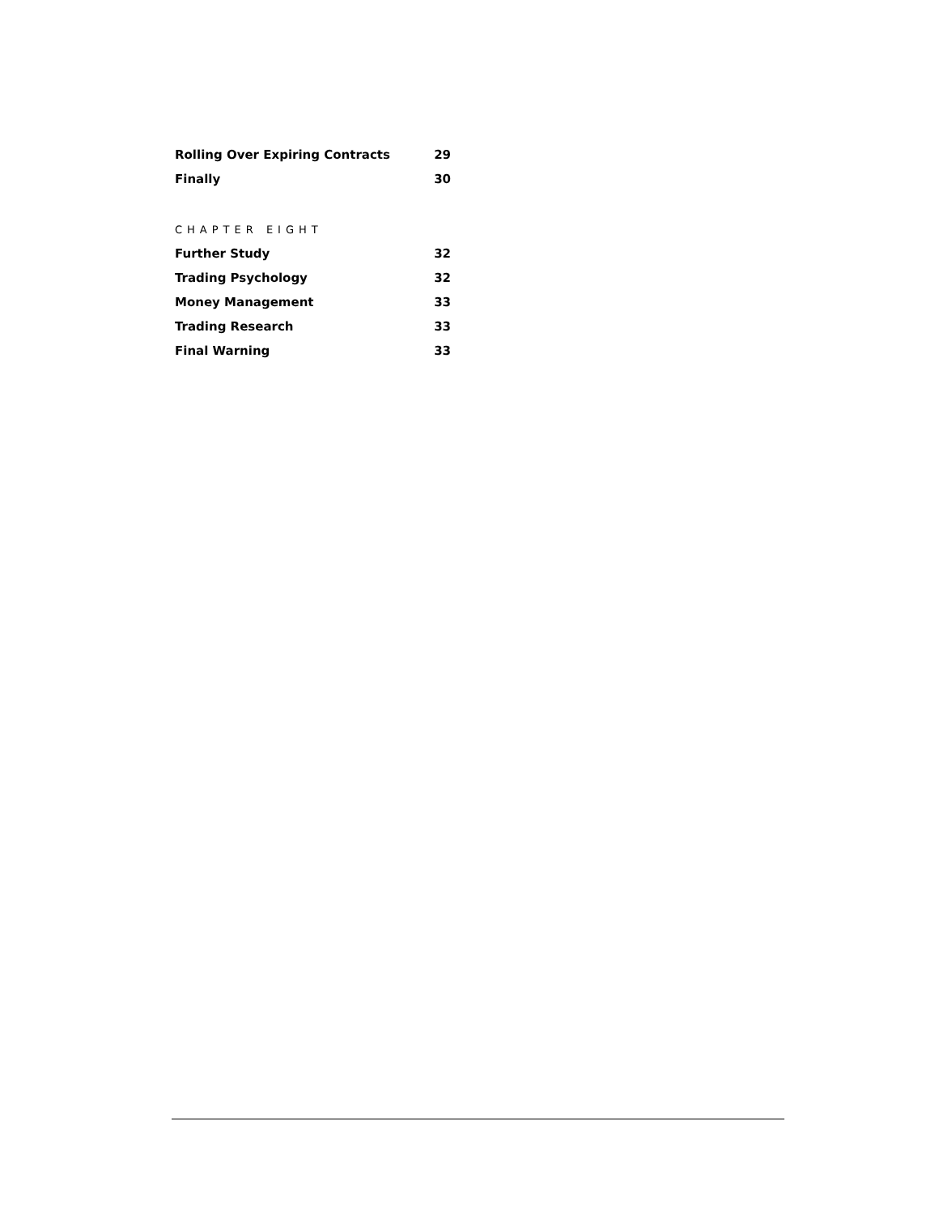Rolling Over Expiring Contracts 29
Finally 30
CHAPTER EIGHT
Further Study 32
Trading Psychology 32
Money Management 33
Trading Research 33
Final Warning 33